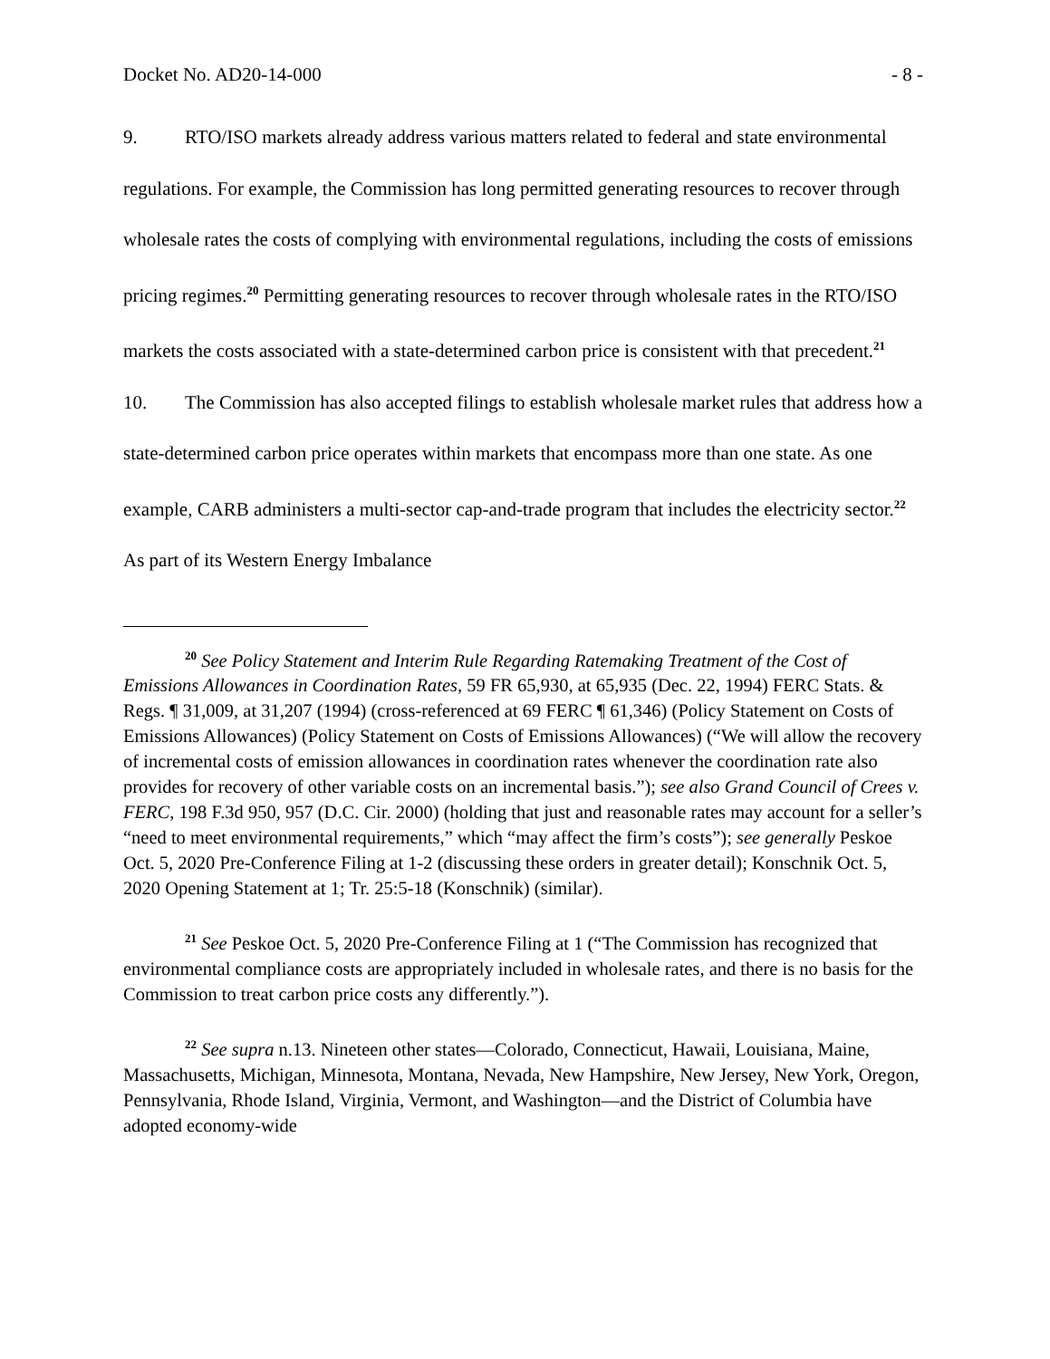Docket No. AD20-14-000 - 8 -
9. RTO/ISO markets already address various matters related to federal and state environmental regulations. For example, the Commission has long permitted generating resources to recover through wholesale rates the costs of complying with environmental regulations, including the costs of emissions pricing regimes.<sup>20</sup> Permitting generating resources to recover through wholesale rates in the RTO/ISO markets the costs associated with a state-determined carbon price is consistent with that precedent.<sup>21</sup>
10. The Commission has also accepted filings to establish wholesale market rules that address how a state-determined carbon price operates within markets that encompass more than one state. As one example, CARB administers a multi-sector cap-and-trade program that includes the electricity sector.<sup>22</sup> As part of its Western Energy Imbalance
<sup>20</sup> See Policy Statement and Interim Rule Regarding Ratemaking Treatment of the Cost of Emissions Allowances in Coordination Rates, 59 FR 65,930, at 65,935 (Dec. 22, 1994) FERC Stats. & Regs. ¶ 31,009, at 31,207 (1994) (cross-referenced at 69 FERC ¶ 61,346) (Policy Statement on Costs of Emissions Allowances) (Policy Statement on Costs of Emissions Allowances) (“We will allow the recovery of incremental costs of emission allowances in coordination rates whenever the coordination rate also provides for recovery of other variable costs on an incremental basis.”); see also Grand Council of Crees v. FERC, 198 F.3d 950, 957 (D.C. Cir. 2000) (holding that just and reasonable rates may account for a seller’s “need to meet environmental requirements,” which “may affect the firm’s costs”); see generally Peskoe Oct. 5, 2020 Pre-Conference Filing at 1-2 (discussing these orders in greater detail); Konschnik Oct. 5, 2020 Opening Statement at 1; Tr. 25:5-18 (Konschnik) (similar).
<sup>21</sup> See Peskoe Oct. 5, 2020 Pre-Conference Filing at 1 (“The Commission has recognized that environmental compliance costs are appropriately included in wholesale rates, and there is no basis for the Commission to treat carbon price costs any differently.”).
<sup>22</sup> See supra n.13. Nineteen other states—Colorado, Connecticut, Hawaii, Louisiana, Maine, Massachusetts, Michigan, Minnesota, Montana, Nevada, New Hampshire, New Jersey, New York, Oregon, Pennsylvania, Rhode Island, Virginia, Vermont, and Washington—and the District of Columbia have adopted economy-wide